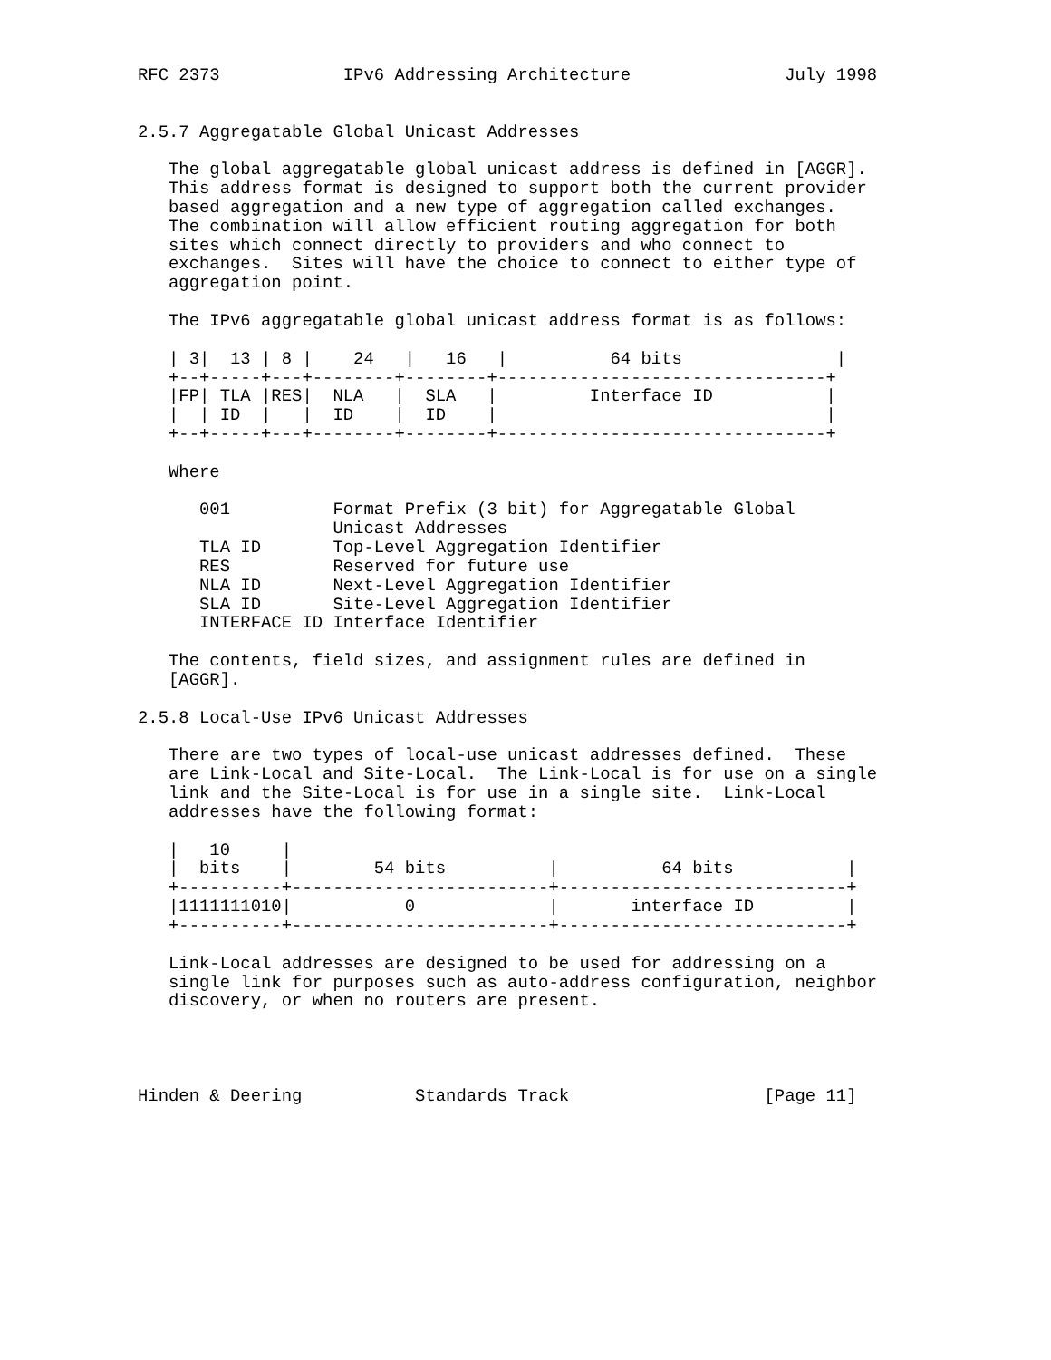RFC 2373            IPv6 Addressing Architecture               July 1998


2.5.7 Aggregatable Global Unicast Addresses

   The global aggregatable global unicast address is defined in [AGGR].
   This address format is designed to support both the current provider
   based aggregation and a new type of aggregation called exchanges.
   The combination will allow efficient routing aggregation for both
   sites which connect directly to providers and who connect to
   exchanges.  Sites will have the choice to connect to either type of
   aggregation point.

   The IPv6 aggregatable global unicast address format is as follows:

   | 3|  13 | 8 |    24   |   16   |          64 bits               |
   +--+-----+---+--------+--------+--------------------------------+
   |FP| TLA |RES|  NLA   |  SLA   |         Interface ID           |
   |  | ID  |   |  ID    |  ID    |                                |
   +--+-----+---+--------+--------+--------------------------------+

   Where

      001          Format Prefix (3 bit) for Aggregatable Global
                   Unicast Addresses
      TLA ID       Top-Level Aggregation Identifier
      RES          Reserved for future use
      NLA ID       Next-Level Aggregation Identifier
      SLA ID       Site-Level Aggregation Identifier
      INTERFACE ID Interface Identifier

   The contents, field sizes, and assignment rules are defined in
   [AGGR].

2.5.8 Local-Use IPv6 Unicast Addresses

   There are two types of local-use unicast addresses defined.  These
   are Link-Local and Site-Local.  The Link-Local is for use on a single
   link and the Site-Local is for use in a single site.  Link-Local
   addresses have the following format:

   |   10     |
   |  bits    |        54 bits          |          64 bits           |
   +----------+-------------------------+----------------------------+
   |1111111010|           0             |       interface ID         |
   +----------+-------------------------+----------------------------+

   Link-Local addresses are designed to be used for addressing on a
   single link for purposes such as auto-address configuration, neighbor
   discovery, or when no routers are present.




Hinden & Deering           Standards Track                   [Page 11]